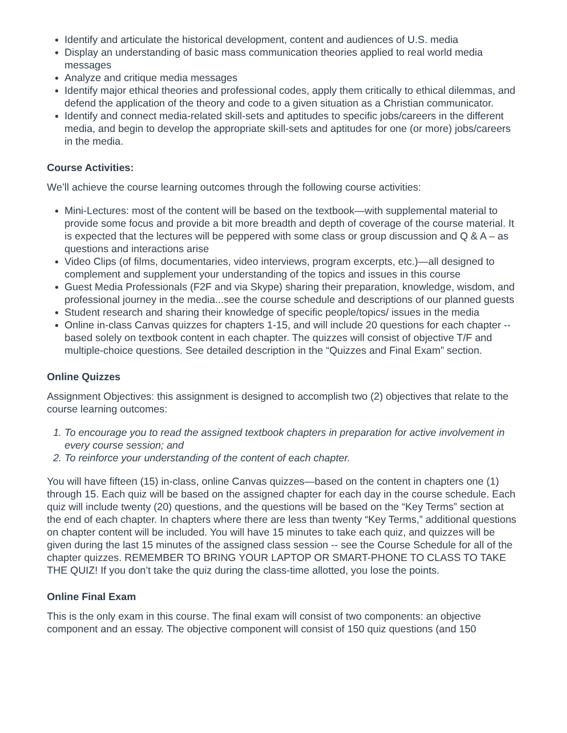Identify and articulate the historical development, content and audiences of U.S. media
Display an understanding of basic mass communication theories applied to real world media messages
Analyze and critique media messages
Identify major ethical theories and professional codes, apply them critically to ethical dilemmas, and defend the application of the theory and code to a given situation as a Christian communicator.
Identify and connect media-related skill-sets and aptitudes to specific jobs/careers in the different media, and begin to develop the appropriate skill-sets and aptitudes for one (or more) jobs/careers in the media.
Course Activities:
We’ll achieve the course learning outcomes through the following course activities:
Mini-Lectures: most of the content will be based on the textbook—with supplemental material to provide some focus and provide a bit more breadth and depth of coverage of the course material. It is expected that the lectures will be peppered with some class or group discussion and Q & A – as questions and interactions arise
Video Clips (of films, documentaries, video interviews, program excerpts, etc.)—all designed to complement and supplement your understanding of the topics and issues in this course
Guest Media Professionals (F2F and via Skype) sharing their preparation, knowledge, wisdom, and professional journey in the media...see the course schedule and descriptions of our planned guests
Student research and sharing their knowledge of specific people/topics/ issues in the media
Online in-class Canvas quizzes for chapters 1-15, and will include 20 questions for each chapter -- based solely on textbook content in each chapter. The quizzes will consist of objective T/F and multiple-choice questions. See detailed description in the “Quizzes and Final Exam” section.
Online Quizzes
Assignment Objectives: this assignment is designed to accomplish two (2) objectives that relate to the course learning outcomes:
1. To encourage you to read the assigned textbook chapters in preparation for active involvement in every course session; and
2. To reinforce your understanding of the content of each chapter.
You will have fifteen (15) in-class, online Canvas quizzes—based on the content in chapters one (1) through 15. Each quiz will be based on the assigned chapter for each day in the course schedule. Each quiz will include twenty (20) questions, and the questions will be based on the “Key Terms” section at the end of each chapter. In chapters where there are less than twenty “Key Terms,” additional questions on chapter content will be included. You will have 15 minutes to take each quiz, and quizzes will be given during the last 15 minutes of the assigned class session -- see the Course Schedule for all of the chapter quizzes. REMEMBER TO BRING YOUR LAPTOP OR SMART-PHONE TO CLASS TO TAKE THE QUIZ! If you don’t take the quiz during the class-time allotted, you lose the points.
Online Final Exam
This is the only exam in this course. The final exam will consist of two components: an objective component and an essay. The objective component will consist of 150 quiz questions (and 150